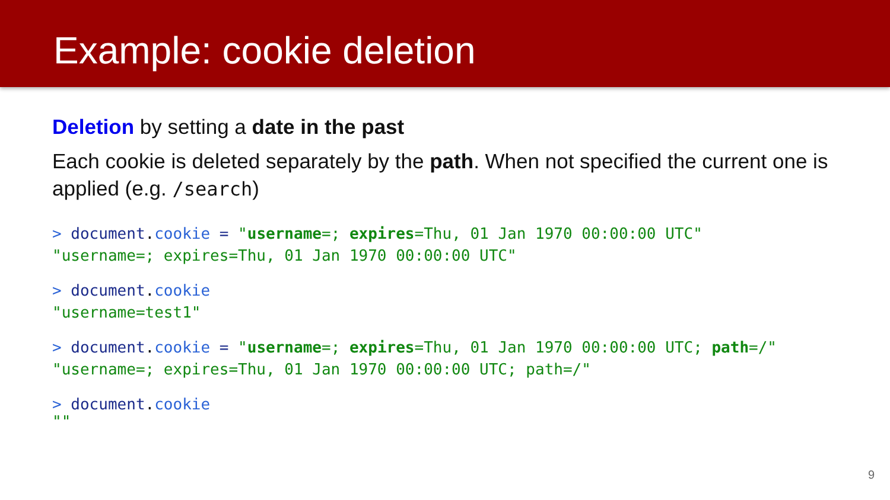Example: cookie deletion
Deletion by setting a date in the past
Each cookie is deleted separately by the path. When not specified the current one is applied (e.g. /search)
> document.cookie = "username=; expires=Thu, 01 Jan 1970 00:00:00 UTC"
"username=; expires=Thu, 01 Jan 1970 00:00:00 UTC"
> document.cookie
"username=test1"
> document.cookie = "username=; expires=Thu, 01 Jan 1970 00:00:00 UTC; path=/"
"username=; expires=Thu, 01 Jan 1970 00:00:00 UTC; path=/"
> document.cookie
""
9